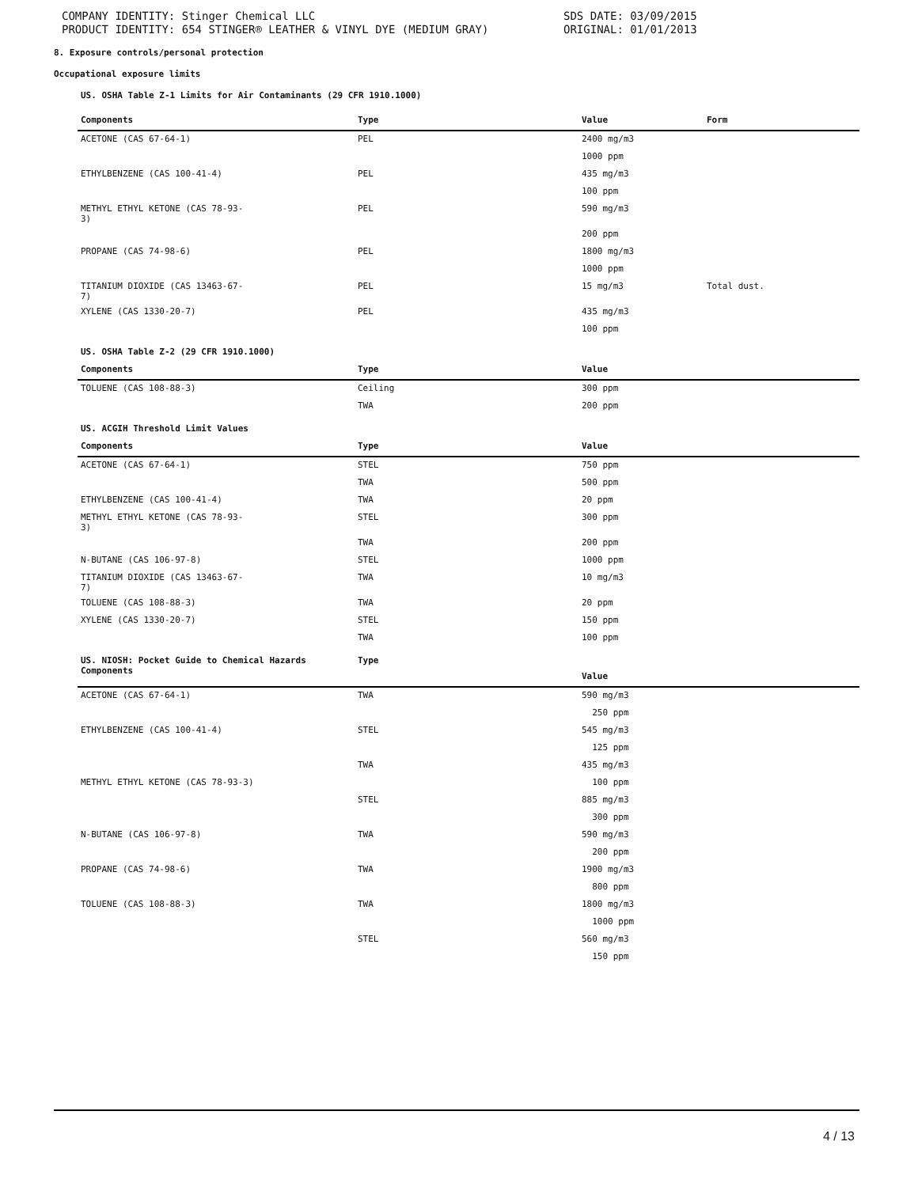COMPANY IDENTITY: Stinger Chemical LLC
PRODUCT IDENTITY: 654 STINGER® LEATHER & VINYL DYE (MEDIUM GRAY)
SDS DATE: 03/09/2015
ORIGINAL: 01/01/2013
8. Exposure controls/personal protection
Occupational exposure limits
US. OSHA Table Z-1 Limits for Air Contaminants (29 CFR 1910.1000)
| Components | Type | Value | Form |
| --- | --- | --- | --- |
| ACETONE (CAS 67-64-1) | PEL | 2400 mg/m3 | |
| | | 1000 ppm | |
| ETHYLBENZENE (CAS 100-41-4) | PEL | 435 mg/m3 | |
| | | 100 ppm | |
| METHYL ETHYL KETONE (CAS 78-93- 3) | PEL | 590 mg/m3 | |
| | | 200 ppm | |
| PROPANE (CAS 74-98-6) | PEL | 1800 mg/m3 | |
| | | 1000 ppm | |
| TITANIUM DIOXIDE (CAS 13463-67- 7) | PEL | 15 mg/m3 | Total dust. |
| XYLENE (CAS 1330-20-7) | PEL | 435 mg/m3 | |
| | | 100 ppm | |
| US. OSHA Table Z-2 (29 CFR 1910.1000) | | | |
| Components | Type | Value | |
| TOLUENE (CAS 108-88-3) | Ceiling | 300 ppm | |
| | TWA | 200 ppm | |
| US. ACGIH Threshold Limit Values | | | |
| Components | Type | Value | |
| ACETONE (CAS 67-64-1) | STEL | 750 ppm | |
| | TWA | 500 ppm | |
| ETHYLBENZENE (CAS 100-41-4) | TWA | 20 ppm | |
| METHYL ETHYL KETONE (CAS 78-93- 3) | STEL | 300 ppm | |
| | TWA | 200 ppm | |
| N-BUTANE (CAS 106-97-8) | STEL | 1000 ppm | |
| TITANIUM DIOXIDE (CAS 13463-67- 7) | TWA | 10 mg/m3 | |
| TOLUENE (CAS 108-88-3) | TWA | 20 ppm | |
| XYLENE (CAS 1330-20-7) | STEL | 150 ppm | |
| | TWA | 100 ppm | |
| US. NIOSH: Pocket Guide to Chemical Hazards Components | Type | Value | |
| ACETONE (CAS 67-64-1) | TWA | 590 mg/m3 | |
| | | 250 ppm | |
| ETHYLBENZENE (CAS 100-41-4) | STEL | 545 mg/m3 | |
| | | 125 ppm | |
| | TWA | 435 mg/m3 | |
| METHYL ETHYL KETONE (CAS 78-93-3) | | 100 ppm | |
| | STEL | 885 mg/m3 | |
| | | 300 ppm | |
| N-BUTANE (CAS 106-97-8) | TWA | 590 mg/m3 | |
| | | 200 ppm | |
| PROPANE (CAS 74-98-6) | TWA | 1900 mg/m3 | |
| | | 800 ppm | |
| TOLUENE (CAS 108-88-3) | TWA | 1800 mg/m3 | |
| | | 1000 ppm | |
| | STEL | 560 mg/m3 | |
| | | 150 ppm | |
4 / 13